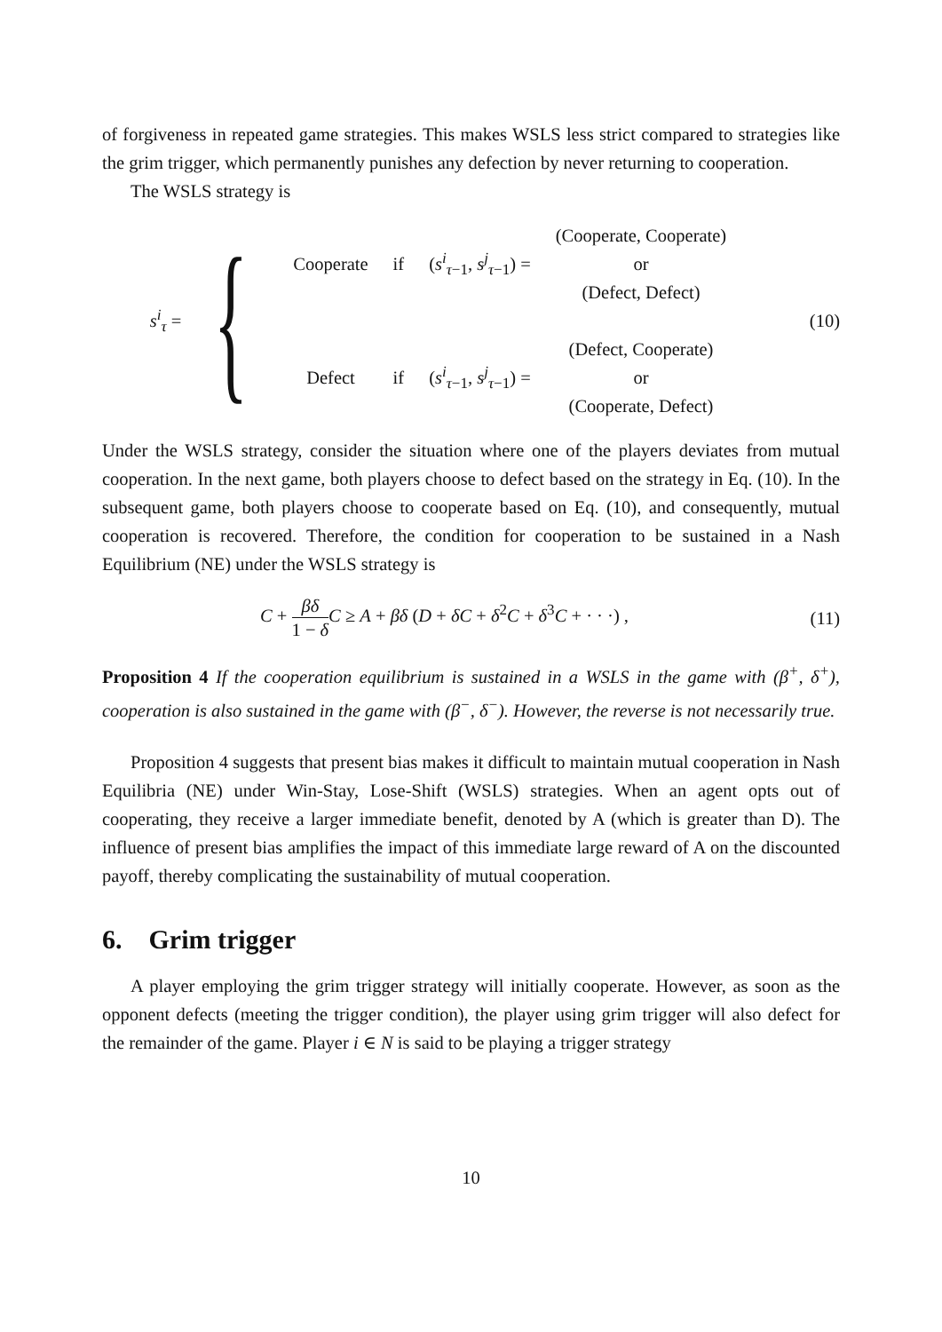of forgiveness in repeated game strategies. This makes WSLS less strict compared to strategies like the grim trigger, which permanently punishes any defection by never returning to cooperation.
The WSLS strategy is
s<sup>i</sup><sub>τ</sub> = {
| Cooperate | if | ( s<sup>i</sup><sub>τ−1</sub>, s<sup>j</sup><sub>τ−1</sub>) = | (Cooperate, Cooperate) |
| | | | or |
| | | | (Defect, Defect) |
| Defect | if | ( s<sup>i</sup><sub>τ−1</sub>, s<sup>j</sup><sub>τ−1</sub>) = | (Defect, Cooperate) |
| | | | or |
| | | | (Cooperate, Defect) |
(10)
Under the WSLS strategy, consider the situation where one of the players deviates from mutual cooperation. In the next game, both players choose to defect based on the strategy in Eq. (10). In the subsequent game, both players choose to cooperate based on Eq. (10), and consequently, mutual cooperation is recovered. Therefore, the condition for cooperation to be sustained in a Nash Equilibrium (NE) under the WSLS strategy is
C + βδ 1 − δ C ≥ A + βδ (D + δC + δ<sup>2</sup>C + δ<sup>3</sup>C + · · ·) ,
(11)
Proposition 4 If the cooperation equilibrium is sustained in a WSLS in the game with (β<sup>+</sup>, δ<sup>+</sup>), cooperation is also sustained in the game with (β<sup>−</sup>, δ<sup>−</sup>). However, the reverse is not necessarily true.
Proposition 4 suggests that present bias makes it difficult to maintain mutual cooperation in Nash Equilibria (NE) under Win-Stay, Lose-Shift (WSLS) strategies. When an agent opts out of cooperating, they receive a larger immediate benefit, denoted by A (which is greater than D). The influence of present bias amplifies the impact of this immediate large reward of A on the discounted payoff, thereby complicating the sustainability of mutual cooperation.
6. Grim trigger
A player employing the grim trigger strategy will initially cooperate. However, as soon as the opponent defects (meeting the trigger condition), the player using grim trigger will also defect for the remainder of the game. Player i ∈ N is said to be playing a trigger strategy
10